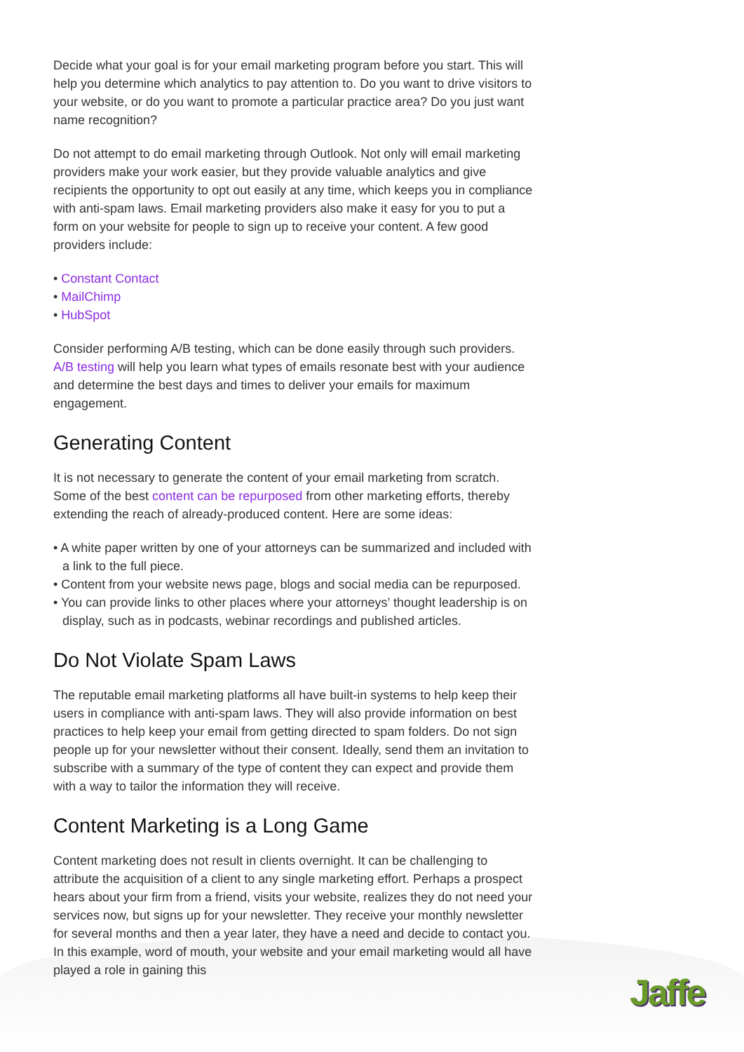Decide what your goal is for your email marketing program before you start. This will help you determine which analytics to pay attention to. Do you want to drive visitors to your website, or do you want to promote a particular practice area? Do you just want name recognition?
Do not attempt to do email marketing through Outlook. Not only will email marketing providers make your work easier, but they provide valuable analytics and give recipients the opportunity to opt out easily at any time, which keeps you in compliance with anti-spam laws. Email marketing providers also make it easy for you to put a form on your website for people to sign up to receive your content. A few good providers include:
• Constant Contact
• MailChimp
• HubSpot
Consider performing A/B testing, which can be done easily through such providers. A/B testing will help you learn what types of emails resonate best with your audience and determine the best days and times to deliver your emails for maximum engagement.
Generating Content
It is not necessary to generate the content of your email marketing from scratch. Some of the best content can be repurposed from other marketing efforts, thereby extending the reach of already-produced content. Here are some ideas:
• A white paper written by one of your attorneys can be summarized and included with a link to the full piece.
• Content from your website news page, blogs and social media can be repurposed.
• You can provide links to other places where your attorneys’ thought leadership is on display, such as in podcasts, webinar recordings and published articles.
Do Not Violate Spam Laws
The reputable email marketing platforms all have built-in systems to help keep their users in compliance with anti-spam laws. They will also provide information on best practices to help keep your email from getting directed to spam folders. Do not sign people up for your newsletter without their consent. Ideally, send them an invitation to subscribe with a summary of the type of content they can expect and provide them with a way to tailor the information they will receive.
Content Marketing is a Long Game
Content marketing does not result in clients overnight. It can be challenging to attribute the acquisition of a client to any single marketing effort. Perhaps a prospect hears about your firm from a friend, visits your website, realizes they do not need your services now, but signs up for your newsletter. They receive your monthly newsletter for several months and then a year later, they have a need and decide to contact you. In this example, word of mouth, your website and your email marketing would all have played a role in gaining this
Jaffe